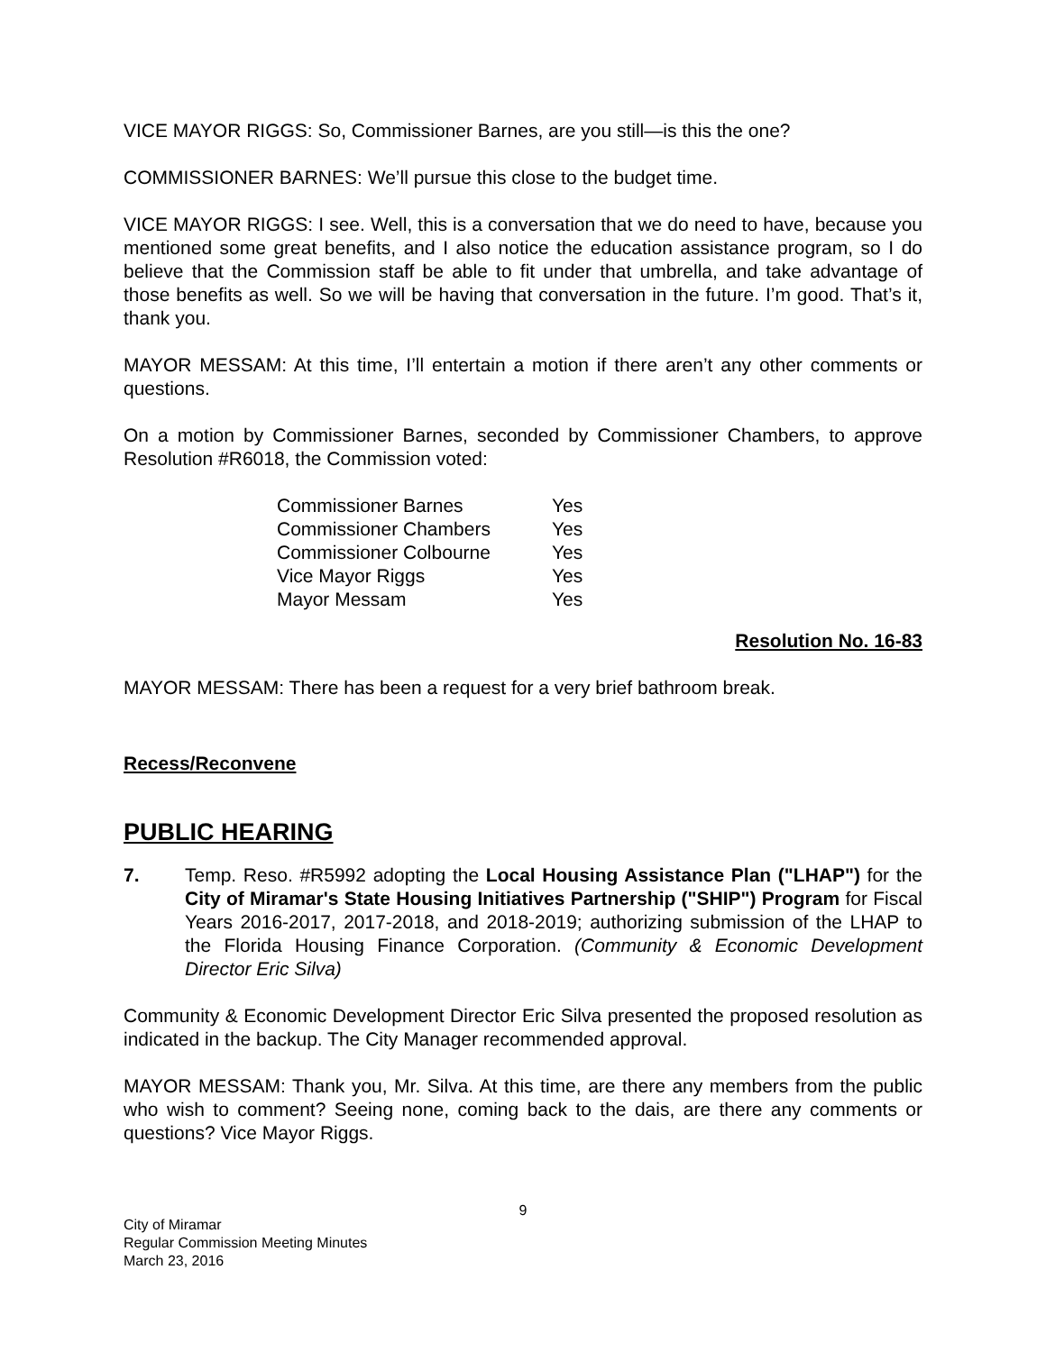VICE MAYOR RIGGS: So, Commissioner Barnes, are you still—is this the one?
COMMISSIONER BARNES: We’ll pursue this close to the budget time.
VICE MAYOR RIGGS: I see. Well, this is a conversation that we do need to have, because you mentioned some great benefits, and I also notice the education assistance program, so I do believe that the Commission staff be able to fit under that umbrella, and take advantage of those benefits as well. So we will be having that conversation in the future. I’m good. That’s it, thank you.
MAYOR MESSAM: At this time, I’ll entertain a motion if there aren’t any other comments or questions.
On a motion by Commissioner Barnes, seconded by Commissioner Chambers, to approve Resolution #R6018, the Commission voted:
| Commissioner Barnes | Yes |
| Commissioner Chambers | Yes |
| Commissioner Colbourne | Yes |
| Vice Mayor Riggs | Yes |
| Mayor Messam | Yes |
Resolution No. 16-83
MAYOR MESSAM: There has been a request for a very brief bathroom break.
Recess/Reconvene
PUBLIC HEARING
7. Temp. Reso. #R5992 adopting the Local Housing Assistance Plan ("LHAP") for the City of Miramar's State Housing Initiatives Partnership ("SHIP") Program for Fiscal Years 2016-2017, 2017-2018, and 2018-2019; authorizing submission of the LHAP to the Florida Housing Finance Corporation. (Community & Economic Development Director Eric Silva)
Community & Economic Development Director Eric Silva presented the proposed resolution as indicated in the backup. The City Manager recommended approval.
MAYOR MESSAM: Thank you, Mr. Silva. At this time, are there any members from the public who wish to comment? Seeing none, coming back to the dais, are there any comments or questions? Vice Mayor Riggs.
9
City of Miramar
Regular Commission Meeting Minutes
March 23, 2016